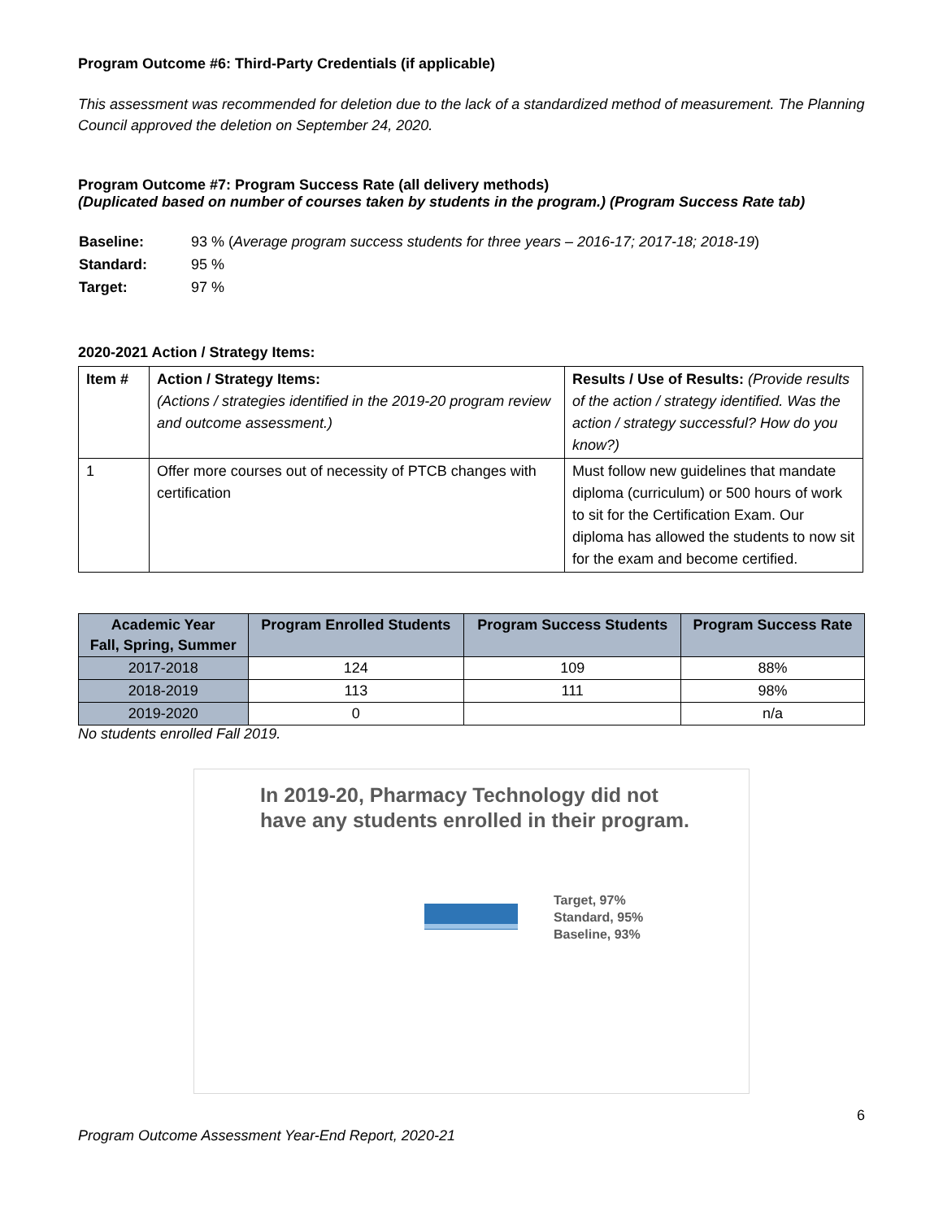Program Outcome #6: Third-Party Credentials (if applicable)
This assessment was recommended for deletion due to the lack of a standardized method of measurement. The Planning Council approved the deletion on September 24, 2020.
Program Outcome #7: Program Success Rate (all delivery methods)
(Duplicated based on number of courses taken by students in the program.) (Program Success Rate tab)
| Baseline: | 93 % ( Average program success students for three years – 2016-17; 2017-18; 2018-19 ) |
| Standard: | 95 % |
| Target: | 97 % |
2020-2021 Action / Strategy Items:
| Item # | Action / Strategy Items: (Actions / strategies identified in the 2019-20 program review and outcome assessment.) | Results / Use of Results: (Provide results of the action / strategy identified. Was the action / strategy successful? How do you know?) |
| 1 | Offer more courses out of necessity of PTCB changes with certification | Must follow new guidelines that mandate diploma (curriculum) or 500 hours of work to sit for the Certification Exam. Our diploma has allowed the students to now sit for the exam and become certified. |
| Academic Year Fall, Spring, Summer | Program Enrolled Students | Program Success Students | Program Success Rate |
| --- | --- | --- | --- |
| 2017-2018 | 124 | 109 | 88% |
| 2018-2019 | 113 | 111 | 98% |
| 2019-2020 | 0 | | n/a |
No students enrolled Fall 2019.
In 2019-20, Pharmacy Technology did not have any students enrolled in their program.
Target, 97%
Standard, 95%
Baseline, 93%
6
Program Outcome Assessment Year-End Report, 2020-21